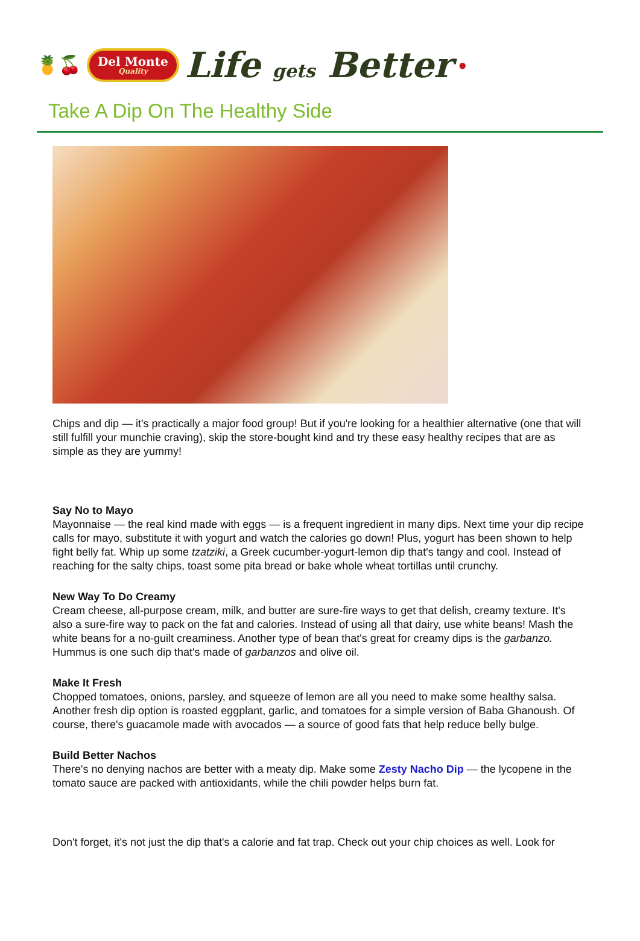🍍🍒
Del Monte
Quality
Life gets Better
●
Take A Dip On The Healthy Side
Chips and dip — it's practically a major food group! But if you're looking for a healthier alternative (one that will still fulfill your munchie craving), skip the store-bought kind and try these easy healthy recipes that are as simple as they are yummy!
Say No to Mayo
Mayonnaise — the real kind made with eggs — is a frequent ingredient in many dips. Next time your dip recipe calls for mayo, substitute it with yogurt and watch the calories go down! Plus, yogurt has been shown to help fight belly fat. Whip up some tzatziki, a Greek cucumber-yogurt-lemon dip that's tangy and cool. Instead of reaching for the salty chips, toast some pita bread or bake whole wheat tortillas until crunchy.
New Way To Do Creamy
Cream cheese, all-purpose cream, milk, and butter are sure-fire ways to get that delish, creamy texture. It's also a sure-fire way to pack on the fat and calories. Instead of using all that dairy, use white beans! Mash the white beans for a no-guilt creaminess. Another type of bean that's great for creamy dips is the garbanzo. Hummus is one such dip that's made of garbanzos and olive oil.
Make It Fresh
Chopped tomatoes, onions, parsley, and squeeze of lemon are all you need to make some healthy salsa. Another fresh dip option is roasted eggplant, garlic, and tomatoes for a simple version of Baba Ghanoush. Of course, there's guacamole made with avocados — a source of good fats that help reduce belly bulge.
Build Better Nachos
There's no denying nachos are better with a meaty dip. Make some Zesty Nacho Dip — the lycopene in the tomato sauce are packed with antioxidants, while the chili powder helps burn fat.
Don't forget, it's not just the dip that's a calorie and fat trap. Check out your chip choices as well. Look for